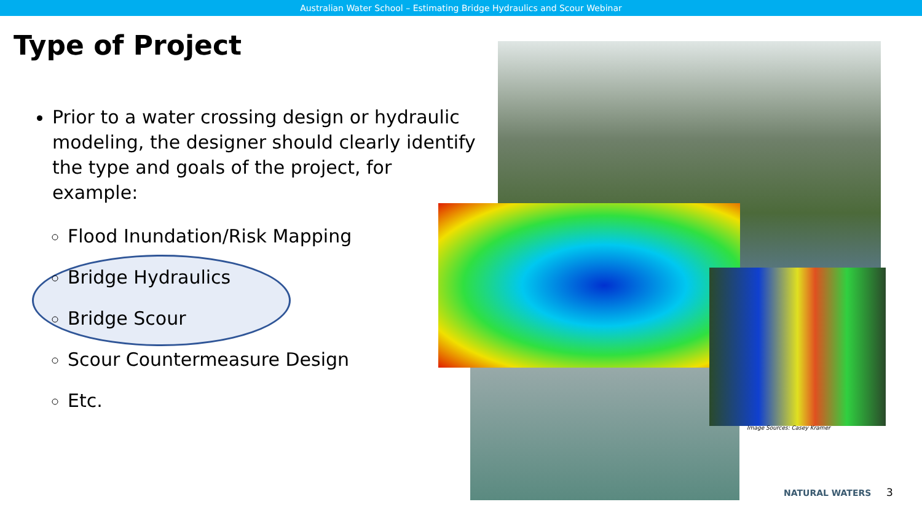Australian Water School – Estimating Bridge Hydraulics and Scour Webinar
Type of Project
Prior to a water crossing design or hydraulic modeling, the designer should clearly identify the type and goals of the project, for example:
Flood Inundation/Risk Mapping
Bridge Hydraulics
Bridge Scour
Scour Countermeasure Design
Etc.
Image Sources: Casey Kramer
NATURAL WATERS 3